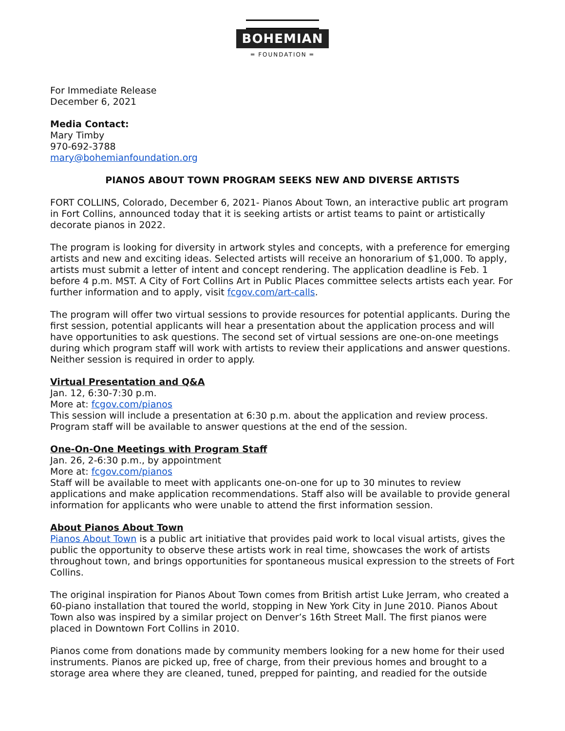BOHEMIAN
═ FOUNDATION ═
For Immediate Release
December 6, 2021
Media Contact:
Mary Timby
970-692-3788
mary@bohemianfoundation.org
PIANOS ABOUT TOWN PROGRAM SEEKS NEW AND DIVERSE ARTISTS
FORT COLLINS, Colorado, December 6, 2021- Pianos About Town, an interactive public art program in Fort Collins, announced today that it is seeking artists or artist teams to paint or artistically decorate pianos in 2022.
The program is looking for diversity in artwork styles and concepts, with a preference for emerging artists and new and exciting ideas. Selected artists will receive an honorarium of $1,000. To apply, artists must submit a letter of intent and concept rendering. The application deadline is Feb. 1 before 4 p.m. MST. A City of Fort Collins Art in Public Places committee selects artists each year. For further information and to apply, visit fcgov.com/art-calls.
The program will offer two virtual sessions to provide resources for potential applicants. During the first session, potential applicants will hear a presentation about the application process and will have opportunities to ask questions. The second set of virtual sessions are one-on-one meetings during which program staff will work with artists to review their applications and answer questions. Neither session is required in order to apply.
Virtual Presentation and Q&A
Jan. 12, 6:30-7:30 p.m.
More at: fcgov.com/pianos
This session will include a presentation at 6:30 p.m. about the application and review process. Program staff will be available to answer questions at the end of the session.
One-On-One Meetings with Program Staff
Jan. 26, 2-6:30 p.m., by appointment
More at: fcgov.com/pianos
Staff will be available to meet with applicants one-on-one for up to 30 minutes to review applications and make application recommendations. Staff also will be available to provide general information for applicants who were unable to attend the first information session.
About Pianos About Town
Pianos About Town is a public art initiative that provides paid work to local visual artists, gives the public the opportunity to observe these artists work in real time, showcases the work of artists throughout town, and brings opportunities for spontaneous musical expression to the streets of Fort Collins.
The original inspiration for Pianos About Town comes from British artist Luke Jerram, who created a 60-piano installation that toured the world, stopping in New York City in June 2010. Pianos About Town also was inspired by a similar project on Denver’s 16th Street Mall. The first pianos were placed in Downtown Fort Collins in 2010.
Pianos come from donations made by community members looking for a new home for their used instruments. Pianos are picked up, free of charge, from their previous homes and brought to a storage area where they are cleaned, tuned, prepped for painting, and readied for the outside